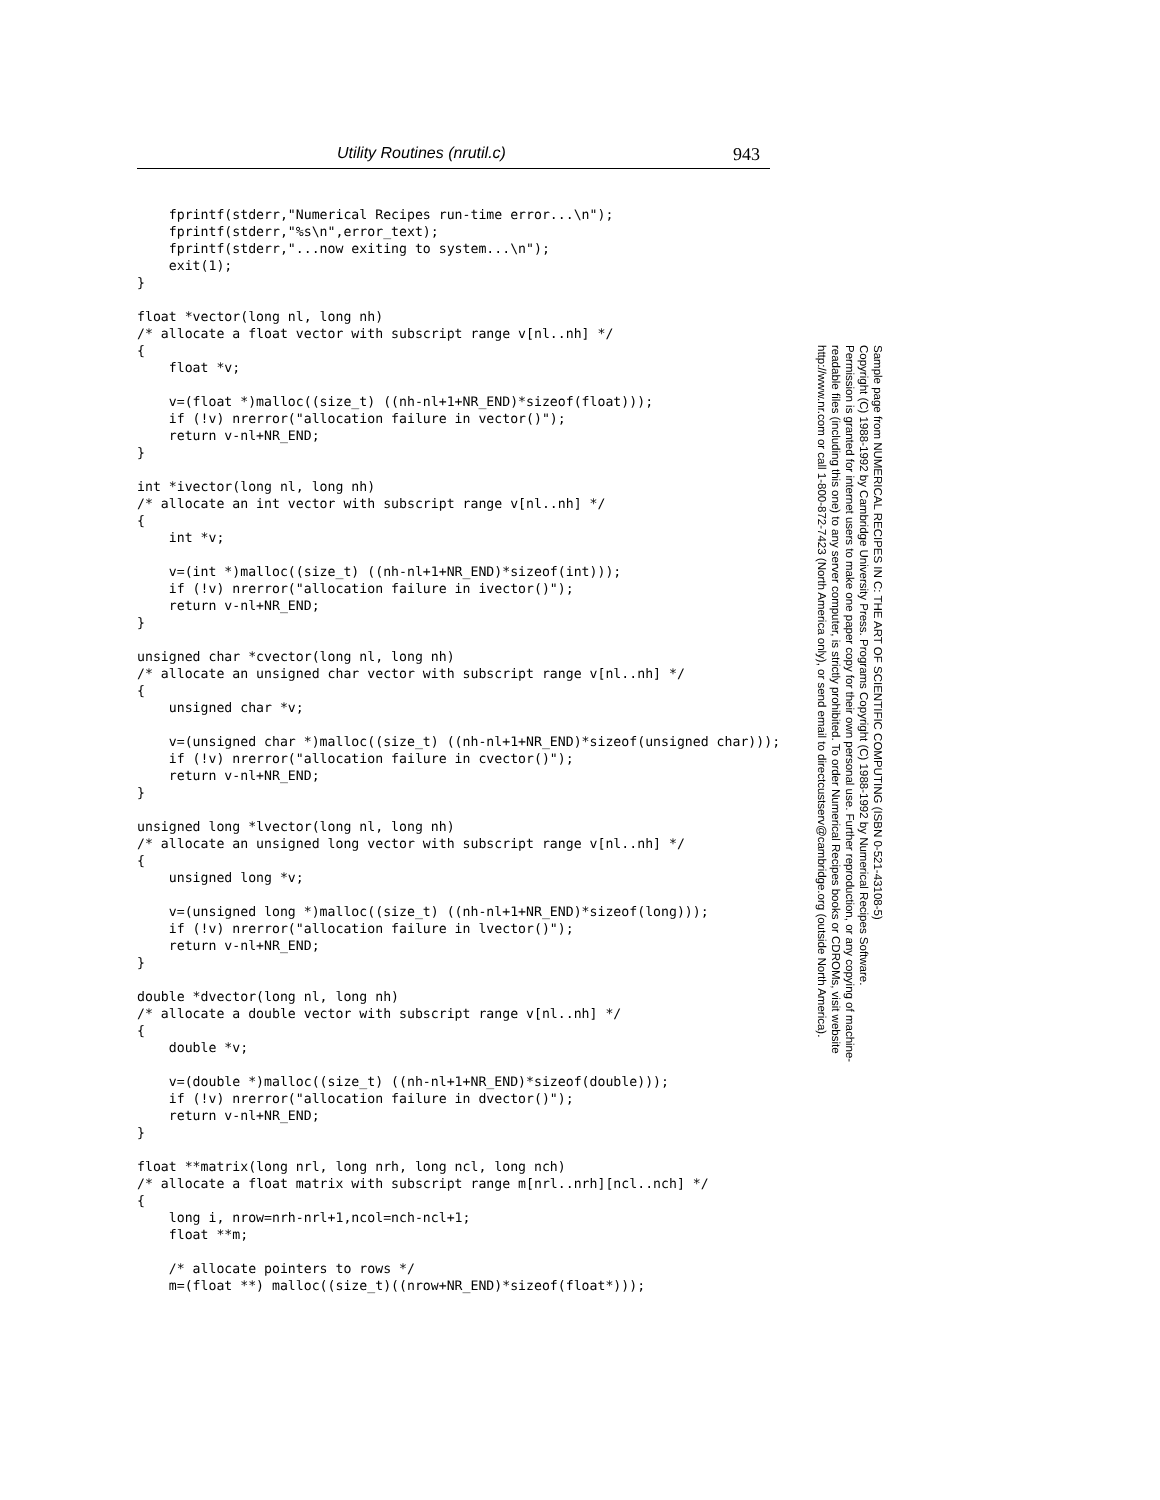Utility Routines (nrutil.c) 943
    fprintf(stderr,"Numerical Recipes run-time error...\n");
    fprintf(stderr,"%s\n",error_text);
    fprintf(stderr,"...now exiting to system...\n");
    exit(1);
}

float *vector(long nl, long nh)
/* allocate a float vector with subscript range v[nl..nh] */
{
    float *v;

    v=(float *)malloc((size_t) ((nh-nl+1+NR_END)*sizeof(float)));
    if (!v) nrerror("allocation failure in vector()");
    return v-nl+NR_END;
}

int *ivector(long nl, long nh)
/* allocate an int vector with subscript range v[nl..nh] */
{
    int *v;

    v=(int *)malloc((size_t) ((nh-nl+1+NR_END)*sizeof(int)));
    if (!v) nrerror("allocation failure in ivector()");
    return v-nl+NR_END;
}

unsigned char *cvector(long nl, long nh)
/* allocate an unsigned char vector with subscript range v[nl..nh] */
{
    unsigned char *v;

    v=(unsigned char *)malloc((size_t) ((nh-nl+1+NR_END)*sizeof(unsigned char)));
    if (!v) nrerror("allocation failure in cvector()");
    return v-nl+NR_END;
}

unsigned long *lvector(long nl, long nh)
/* allocate an unsigned long vector with subscript range v[nl..nh] */
{
    unsigned long *v;

    v=(unsigned long *)malloc((size_t) ((nh-nl+1+NR_END)*sizeof(long)));
    if (!v) nrerror("allocation failure in lvector()");
    return v-nl+NR_END;
}

double *dvector(long nl, long nh)
/* allocate a double vector with subscript range v[nl..nh] */
{
    double *v;

    v=(double *)malloc((size_t) ((nh-nl+1+NR_END)*sizeof(double)));
    if (!v) nrerror("allocation failure in dvector()");
    return v-nl+NR_END;
}

float **matrix(long nrl, long nrh, long ncl, long nch)
/* allocate a float matrix with subscript range m[nrl..nrh][ncl..nch] */
{
    long i, nrow=nrh-nrl+1,ncol=nch-ncl+1;
    float **m;

    /* allocate pointers to rows */
    m=(float **) malloc((size_t)((nrow+NR_END)*sizeof(float*)));
Sample page from NUMERICAL RECIPES IN C: THE ART OF SCIENTIFIC COMPUTING (ISBN 0-521-43108-5)
Copyright (C) 1988-1992 by Cambridge University Press. Programs Copyright (C) 1988-1992 by Numerical Recipes Software.
Permission is granted for internet users to make one paper copy for their own personal use. Further reproduction, or any copying of machine-
readable files (including this one) to any server computer, is strictly prohibited. To order Numerical Recipes books or CDROMs, visit website
http://www.nr.com or call 1-800-872-7423 (North America only), or send email to directcustserv@cambridge.org (outside North America).